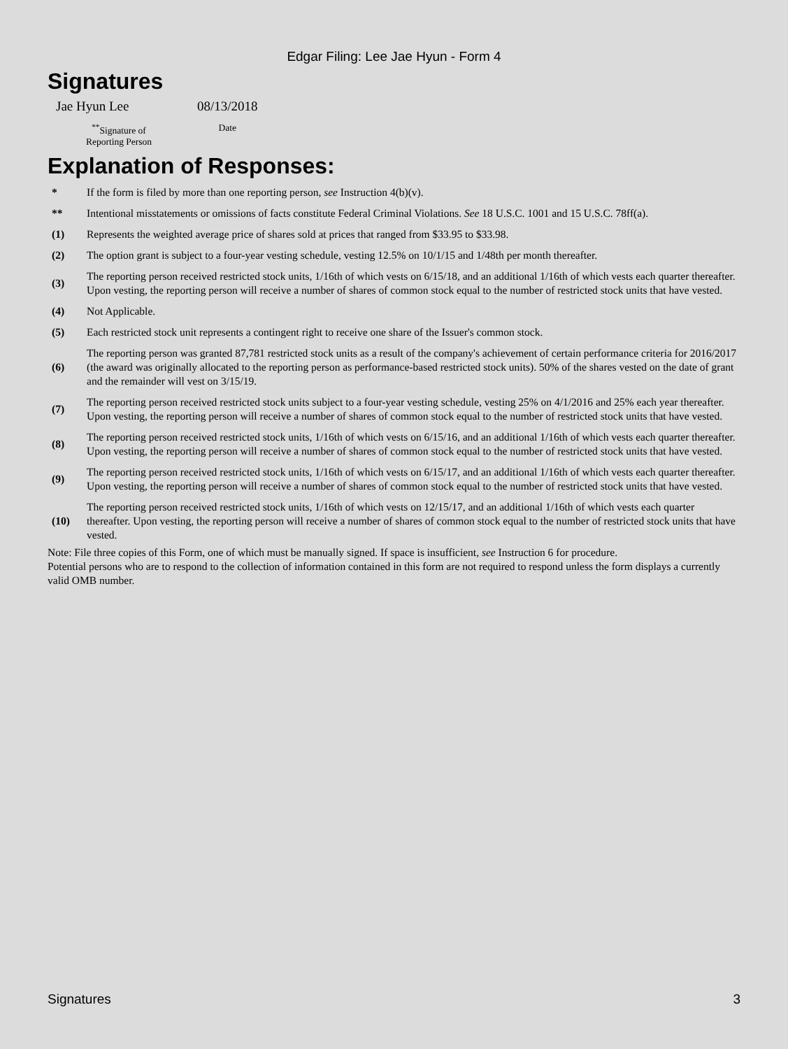Edgar Filing: Lee Jae Hyun - Form 4
Signatures
| Jae Hyun Lee | 08/13/2018 |
| <sup>**</sup> Signature of Reporting Person | Date |
Explanation of Responses:
| * | If the form is filed by more than one reporting person, see Instruction 4(b)(v). |
| ** | Intentional misstatements or omissions of facts constitute Federal Criminal Violations. See 18 U.S.C. 1001 and 15 U.S.C. 78ff(a). |
| (1) | Represents the weighted average price of shares sold at prices that ranged from $33.95 to $33.98. |
| (2) | The option grant is subject to a four-year vesting schedule, vesting 12.5% on 10/1/15 and 1/48th per month thereafter. |
| (3) | The reporting person received restricted stock units, 1/16th of which vests on 6/15/18, and an additional 1/16th of which vests each quarter thereafter. Upon vesting, the reporting person will receive a number of shares of common stock equal to the number of restricted stock units that have vested. |
| (4) | Not Applicable. |
| (5) | Each restricted stock unit represents a contingent right to receive one share of the Issuer's common stock. |
| (6) | The reporting person was granted 87,781 restricted stock units as a result of the company's achievement of certain performance criteria for 2016/2017 (the award was originally allocated to the reporting person as performance-based restricted stock units). 50% of the shares vested on the date of grant and the remainder will vest on 3/15/19. |
| (7) | The reporting person received restricted stock units subject to a four-year vesting schedule, vesting 25% on 4/1/2016 and 25% each year thereafter. Upon vesting, the reporting person will receive a number of shares of common stock equal to the number of restricted stock units that have vested. |
| (8) | The reporting person received restricted stock units, 1/16th of which vests on 6/15/16, and an additional 1/16th of which vests each quarter thereafter. Upon vesting, the reporting person will receive a number of shares of common stock equal to the number of restricted stock units that have vested. |
| (9) | The reporting person received restricted stock units, 1/16th of which vests on 6/15/17, and an additional 1/16th of which vests each quarter thereafter. Upon vesting, the reporting person will receive a number of shares of common stock equal to the number of restricted stock units that have vested. |
| (10) | The reporting person received restricted stock units, 1/16th of which vests on 12/15/17, and an additional 1/16th of which vests each quarter thereafter. Upon vesting, the reporting person will receive a number of shares of common stock equal to the number of restricted stock units that have vested. |
Note: File three copies of this Form, one of which must be manually signed. If space is insufficient, see Instruction 6 for procedure.
Potential persons who are to respond to the collection of information contained in this form are not required to respond unless the form displays a currently valid OMB number.
Signatures 3